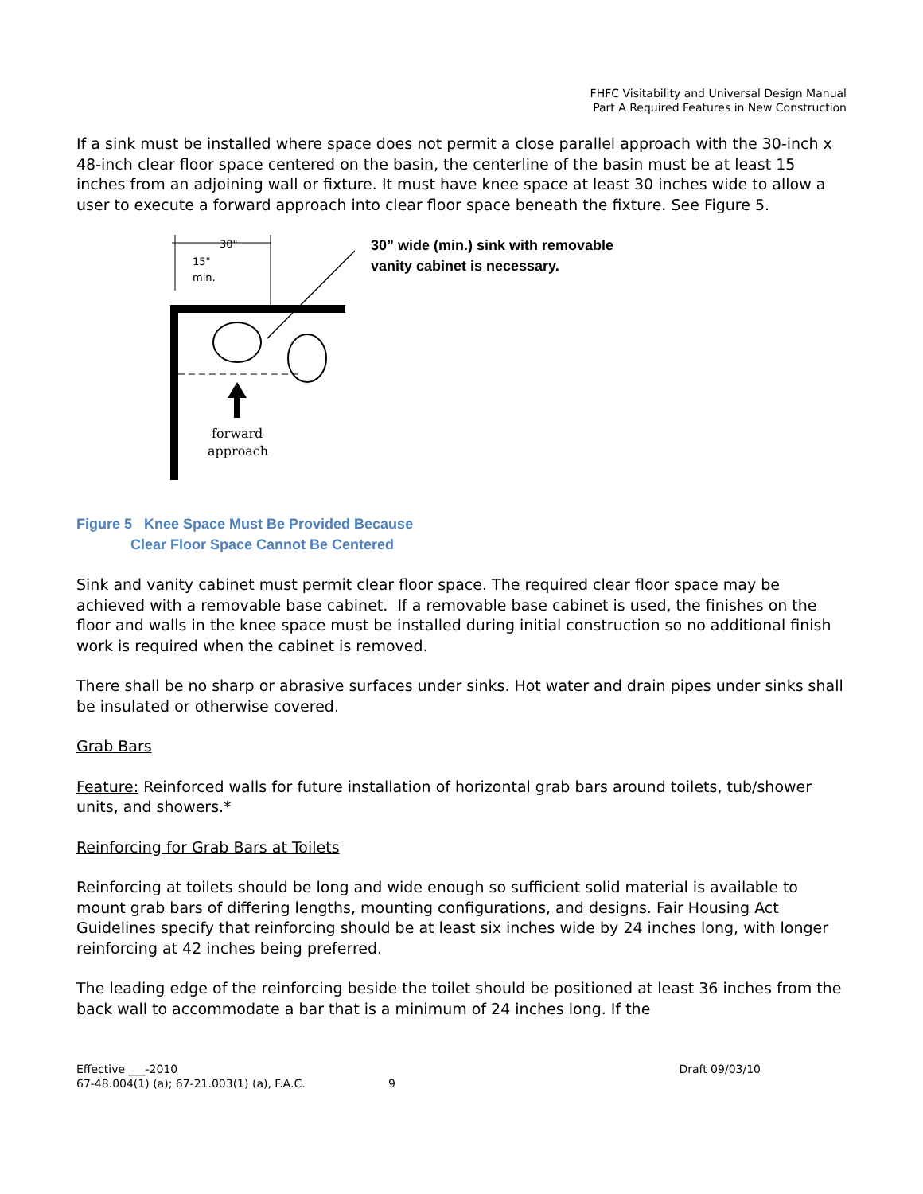FHFC Visitability and Universal Design Manual
Part A Required Features in New Construction
If a sink must be installed where space does not permit a close parallel approach with the 30-inch x 48-inch clear floor space centered on the basin, the centerline of the basin must be at least 15 inches from an adjoining wall or fixture. It must have knee space at least 30 inches wide to allow a user to execute a forward approach into clear floor space beneath the fixture. See Figure 5.
30"
15"
min.
forward
approach
30” wide (min.) sink with removable
vanity cabinet is necessary.
Figure 5 Knee Space Must Be Provided Because
Clear Floor Space Cannot Be Centered
Sink and vanity cabinet must permit clear floor space. The required clear floor space may be achieved with a removable base cabinet. If a removable base cabinet is used, the finishes on the floor and walls in the knee space must be installed during initial construction so no additional finish work is required when the cabinet is removed.
There shall be no sharp or abrasive surfaces under sinks. Hot water and drain pipes under sinks shall be insulated or otherwise covered.
Grab Bars
Feature: Reinforced walls for future installation of horizontal grab bars around toilets, tub/shower units, and showers.*
Reinforcing for Grab Bars at Toilets
Reinforcing at toilets should be long and wide enough so sufficient solid material is available to mount grab bars of differing lengths, mounting configurations, and designs. Fair Housing Act Guidelines specify that reinforcing should be at least six inches wide by 24 inches long, with longer reinforcing at 42 inches being preferred.
The leading edge of the reinforcing beside the toilet should be positioned at least 36 inches from the back wall to accommodate a bar that is a minimum of 24 inches long. If the
Effective ___-2010 Draft 09/03/10
67-48.004(1) (a); 67-21.003(1) (a), F.A.C. 9